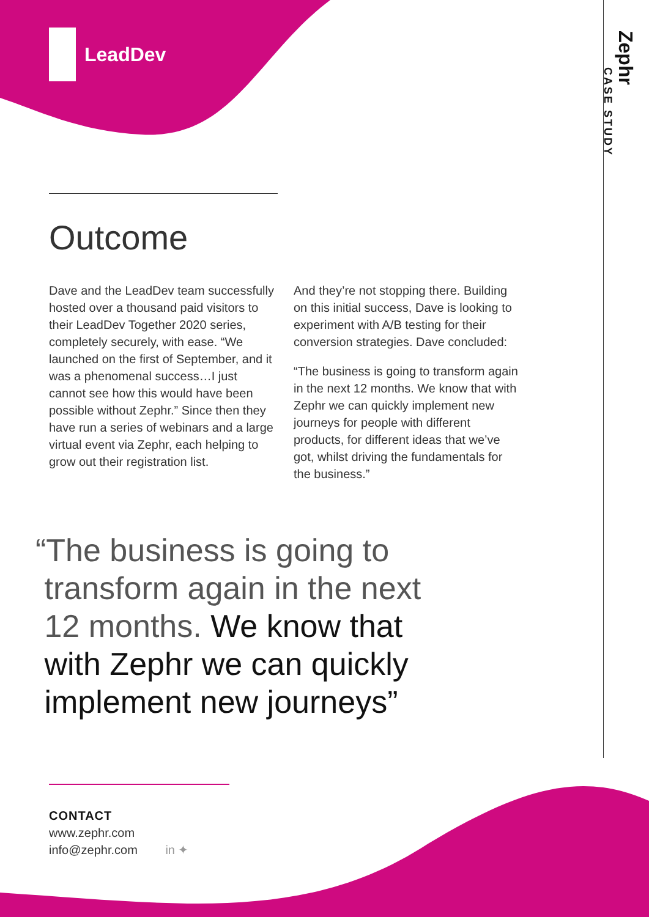LeadDev
Zephr
CASE STUDY
Outcome
Dave and the LeadDev team successfully hosted over a thousand paid visitors to their LeadDev Together 2020 series, completely securely, with ease. “We launched on the first of September, and it was a phenomenal success…I just cannot see how this would have been possible without Zephr.” Since then they have run a series of webinars and a large virtual event via Zephr, each helping to grow out their registration list.
And they’re not stopping there. Building on this initial success, Dave is looking to experiment with A/B testing for their conversion strategies. Dave concluded:
“The business is going to transform again in the next 12 months. We know that with Zephr we can quickly implement new journeys for people with different products, for different ideas that we’ve got, whilst driving the fundamentals for the business.”
“The business is going to
transform again in the next
12 months. We know that
with Zephr we can quickly
implement new journeys”
CONTACT
www.zephr.com
info@zephr.com in ✦